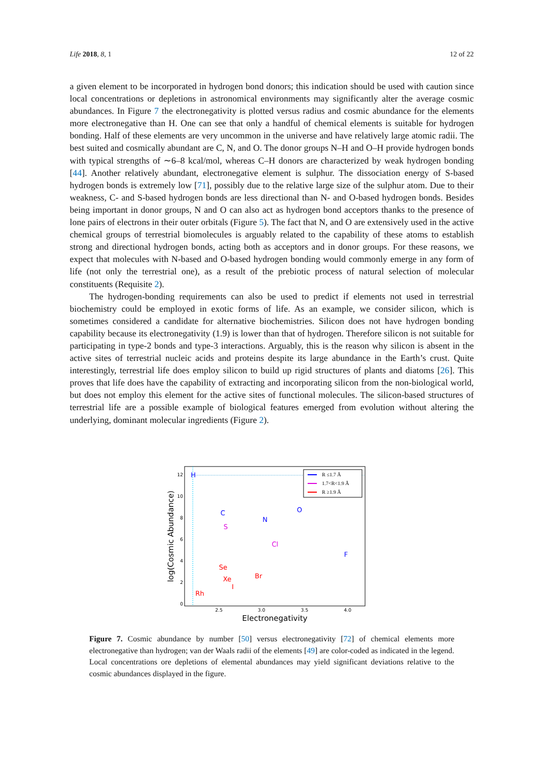Life 2018, 8, 1 12 of 22
a given element to be incorporated in hydrogen bond donors; this indication should be used with caution since local concentrations or depletions in astronomical environments may significantly alter the average cosmic abundances. In Figure 7 the electronegativity is plotted versus radius and cosmic abundance for the elements more electronegative than H. One can see that only a handful of chemical elements is suitable for hydrogen bonding. Half of these elements are very uncommon in the universe and have relatively large atomic radii. The best suited and cosmically abundant are C, N, and O. The donor groups N–H and O–H provide hydrogen bonds with typical strengths of ∼6–8 kcal/mol, whereas C–H donors are characterized by weak hydrogen bonding [44]. Another relatively abundant, electronegative element is sulphur. The dissociation energy of S-based hydrogen bonds is extremely low [71], possibly due to the relative large size of the sulphur atom. Due to their weakness, C- and S-based hydrogen bonds are less directional than N- and O-based hydrogen bonds. Besides being important in donor groups, N and O can also act as hydrogen bond acceptors thanks to the presence of lone pairs of electrons in their outer orbitals (Figure 5). The fact that N, and O are extensively used in the active chemical groups of terrestrial biomolecules is arguably related to the capability of these atoms to establish strong and directional hydrogen bonds, acting both as acceptors and in donor groups. For these reasons, we expect that molecules with N-based and O-based hydrogen bonding would commonly emerge in any form of life (not only the terrestrial one), as a result of the prebiotic process of natural selection of molecular constituents (Requisite 2).
The hydrogen-bonding requirements can also be used to predict if elements not used in terrestrial biochemistry could be employed in exotic forms of life. As an example, we consider silicon, which is sometimes considered a candidate for alternative biochemistries. Silicon does not have hydrogen bonding capability because its electronegativity (1.9) is lower than that of hydrogen. Therefore silicon is not suitable for participating in type-2 bonds and type-3 interactions. Arguably, this is the reason why silicon is absent in the active sites of terrestrial nucleic acids and proteins despite its large abundance in the Earth’s crust. Quite interestingly, terrestrial life does employ silicon to build up rigid structures of plants and diatoms [26]. This proves that life does have the capability of extracting and incorporating silicon from the non-biological world, but does not employ this element for the active sites of functional molecules. The silicon-based structures of terrestrial life are a possible example of biological features emerged from evolution without altering the underlying, dominant molecular ingredients (Figure 2).
0
2
4
6
8
10
12
2.5
3.0
3.5
4.0
Electronegativity
log(Cosmic Abundance)
H
C
N
O
F
S
Cl
Se
Xe
I
Br
Rh
R ≤1.7 Å
1.7<R<1.9 Å
R ≥1.9 Å
Figure 7. Cosmic abundance by number [50] versus electronegativity [72] of chemical elements more electronegative than hydrogen; van der Waals radii of the elements [49] are color-coded as indicated in the legend. Local concentrations ore depletions of elemental abundances may yield significant deviations relative to the cosmic abundances displayed in the figure.